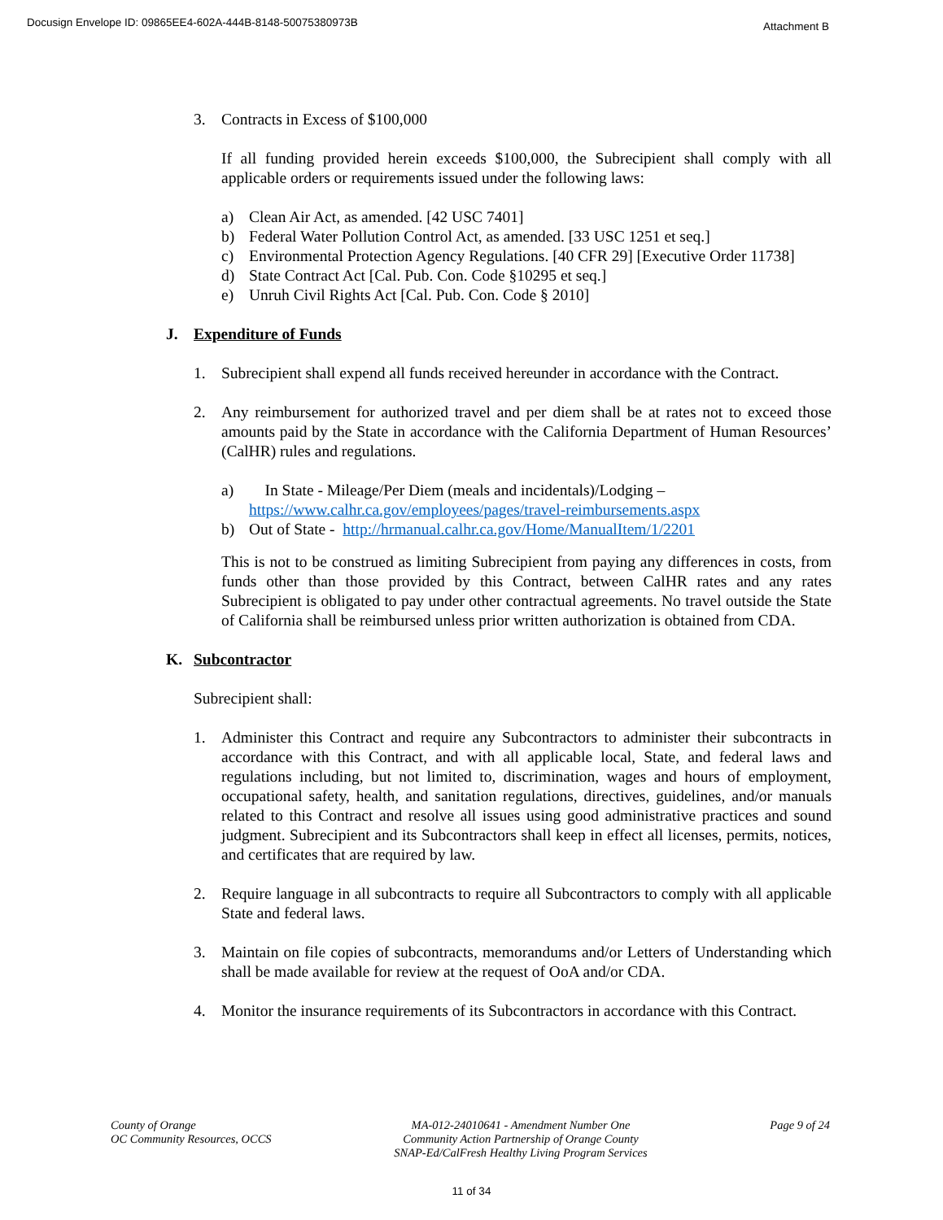Docusign Envelope ID: 09865EE4-602A-444B-8148-50075380973B Attachment B
3. Contracts in Excess of $100,000
If all funding provided herein exceeds $100,000, the Subrecipient shall comply with all applicable orders or requirements issued under the following laws:
a) Clean Air Act, as amended. [42 USC 7401]
b) Federal Water Pollution Control Act, as amended. [33 USC 1251 et seq.]
c) Environmental Protection Agency Regulations. [40 CFR 29] [Executive Order 11738]
d) State Contract Act [Cal. Pub. Con. Code §10295 et seq.]
e) Unruh Civil Rights Act [Cal. Pub. Con. Code § 2010]
J. Expenditure of Funds
1. Subrecipient shall expend all funds received hereunder in accordance with the Contract.
2. Any reimbursement for authorized travel and per diem shall be at rates not to exceed those amounts paid by the State in accordance with the California Department of Human Resources’ (CalHR) rules and regulations.
a) In State - Mileage/Per Diem (meals and incidentals)/Lodging –
https://www.calhr.ca.gov/employees/pages/travel-reimbursements.aspx
b) Out of State - http://hrmanual.calhr.ca.gov/Home/ManualItem/1/2201
This is not to be construed as limiting Subrecipient from paying any differences in costs, from funds other than those provided by this Contract, between CalHR rates and any rates Subrecipient is obligated to pay under other contractual agreements. No travel outside the State of California shall be reimbursed unless prior written authorization is obtained from CDA.
K. Subcontractor
Subrecipient shall:
1. Administer this Contract and require any Subcontractors to administer their subcontracts in accordance with this Contract, and with all applicable local, State, and federal laws and regulations including, but not limited to, discrimination, wages and hours of employment, occupational safety, health, and sanitation regulations, directives, guidelines, and/or manuals related to this Contract and resolve all issues using good administrative practices and sound judgment. Subrecipient and its Subcontractors shall keep in effect all licenses, permits, notices, and certificates that are required by law.
2. Require language in all subcontracts to require all Subcontractors to comply with all applicable State and federal laws.
3. Maintain on file copies of subcontracts, memorandums and/or Letters of Understanding which shall be made available for review at the request of OoA and/or CDA.
4. Monitor the insurance requirements of its Subcontractors in accordance with this Contract.
County of Orange
OC Community Resources, OCCS
MA-012-24010641 - Amendment Number One
Community Action Partnership of Orange County
SNAP-Ed/CalFresh Healthy Living Program Services
Page 9 of 24
11 of 34